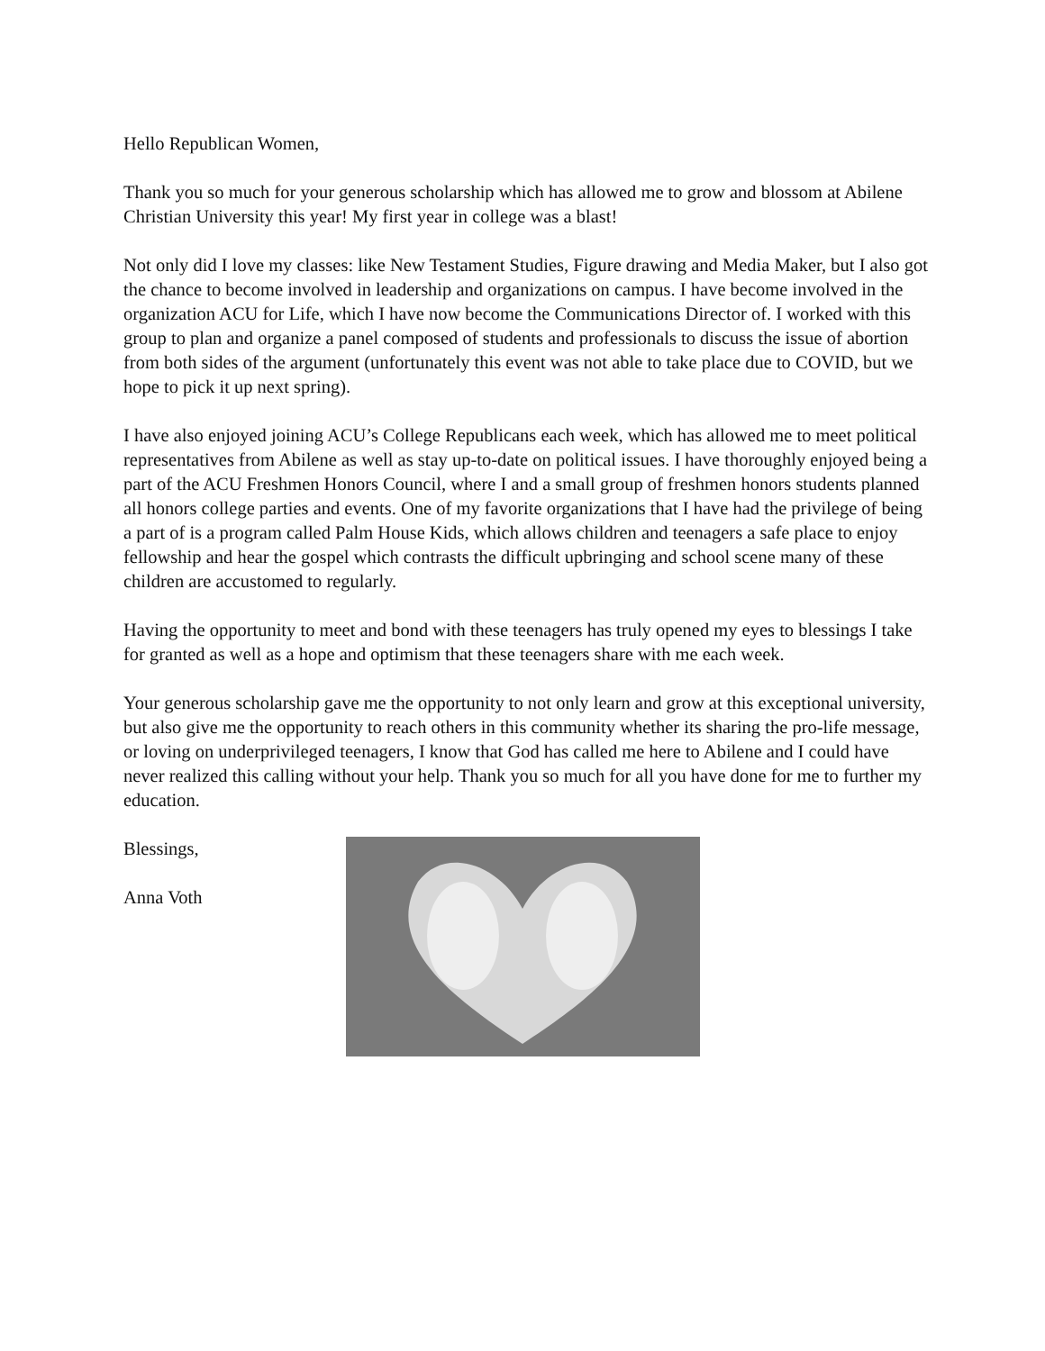Hello Republican Women,
Thank you so much for your generous scholarship which has allowed me to grow and blossom at Abilene Christian University this year! My first year in college was a blast!
Not only did I love my classes: like New Testament Studies, Figure drawing and Media Maker, but I also got the chance to become involved in leadership and organizations on campus. I have become involved in the organization ACU for Life, which I have now become the Communications Director of. I worked with this group to plan and organize a panel composed of students and professionals to discuss the issue of abortion from both sides of the argument (unfortunately this event was not able to take place due to COVID, but we hope to pick it up next spring).
I have also enjoyed joining ACU’s College Republicans each week, which has allowed me to meet political representatives from Abilene as well as stay up-to-date on political issues. I have thoroughly enjoyed being a part of the ACU Freshmen Honors Council, where I and a small group of freshmen honors students planned all honors college parties and events. One of my favorite organizations that I have had the privilege of being a part of is a program called Palm House Kids, which allows children and teenagers a safe place to enjoy fellowship and hear the gospel which contrasts the difficult upbringing and school scene many of these children are accustomed to regularly.
Having the opportunity to meet and bond with these teenagers has truly opened my eyes to blessings I take for granted as well as a hope and optimism that these teenagers share with me each week.
Your generous scholarship gave me the opportunity to not only learn and grow at this exceptional university, but also give me the opportunity to reach others in this community whether its sharing the pro-life message, or loving on underprivileged teenagers, I know that God has called me here to Abilene and I could have never realized this calling without your help. Thank you so much for all you have done for me to further my education.
Blessings,
Anna Voth